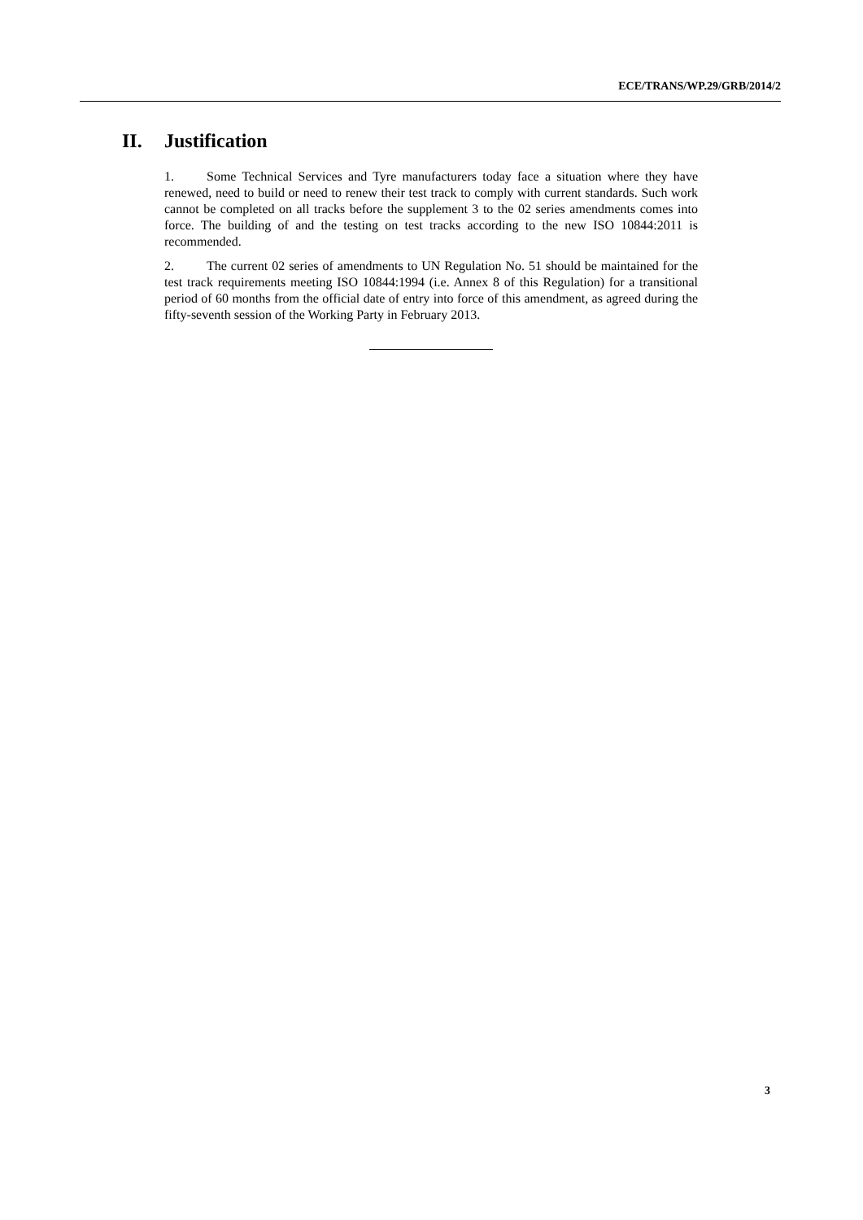ECE/TRANS/WP.29/GRB/2014/2
II. Justification
1. Some Technical Services and Tyre manufacturers today face a situation where they have renewed, need to build or need to renew their test track to comply with current standards. Such work cannot be completed on all tracks before the supplement 3 to the 02 series amendments comes into force. The building of and the testing on test tracks according to the new ISO 10844:2011 is recommended.
2. The current 02 series of amendments to UN Regulation No. 51 should be maintained for the test track requirements meeting ISO 10844:1994 (i.e. Annex 8 of this Regulation) for a transitional period of 60 months from the official date of entry into force of this amendment, as agreed during the fifty-seventh session of the Working Party in February 2013.
3